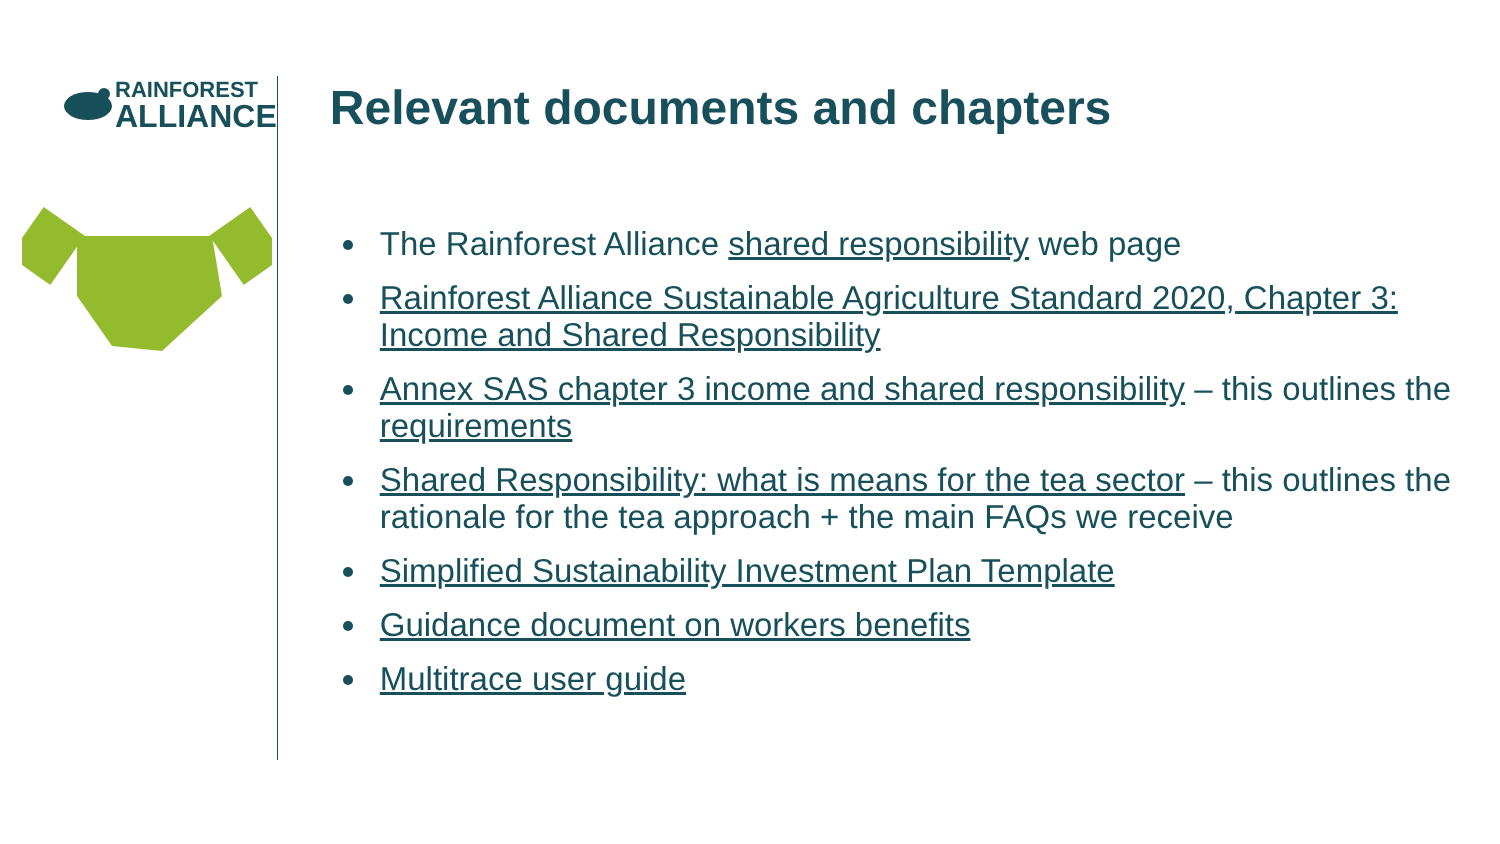RAINFOREST
ALLIANCE
Relevant documents and chapters
The Rainforest Alliance shared responsibility web page
Rainforest Alliance Sustainable Agriculture Standard 2020, Chapter 3: Income and Shared Responsibility
Annex SAS chapter 3 income and shared responsibility – this outlines the requirements
Shared Responsibility: what is means for the tea sector – this outlines the rationale for the tea approach + the main FAQs we receive
Simplified Sustainability Investment Plan Template
Guidance document on workers benefits
Multitrace user guide